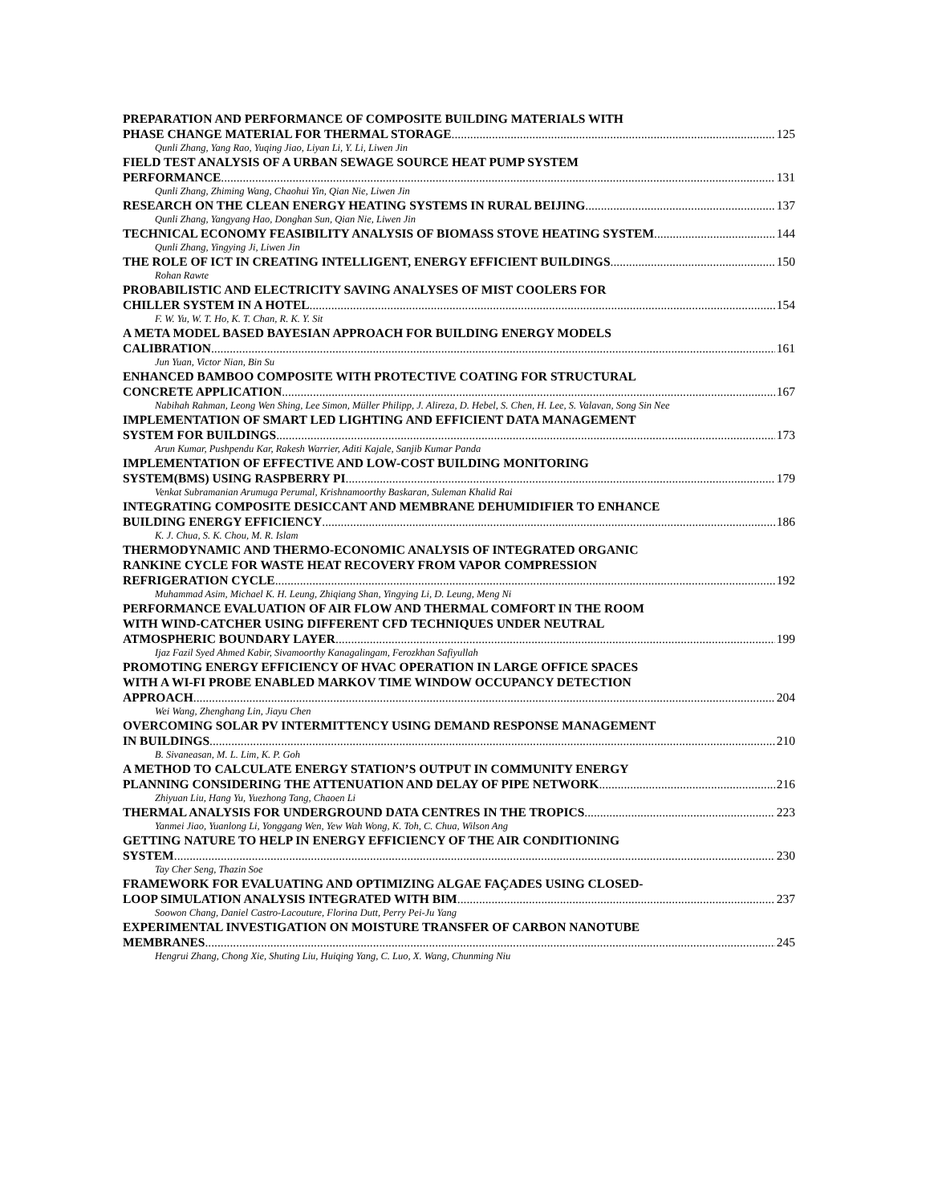PREPARATION AND PERFORMANCE OF COMPOSITE BUILDING MATERIALS WITH
PHASE CHANGE MATERIAL FOR THERMAL STORAGE 125
Qunli Zhang, Yang Rao, Yuqing Jiao, Liyan Li, Y. Li, Liwen Jin
FIELD TEST ANALYSIS OF A URBAN SEWAGE SOURCE HEAT PUMP SYSTEM
PERFORMANCE 131
Qunli Zhang, Zhiming Wang, Chaohui Yin, Qian Nie, Liwen Jin
RESEARCH ON THE CLEAN ENERGY HEATING SYSTEMS IN RURAL BEIJING 137
Qunli Zhang, Yangyang Hao, Donghan Sun, Qian Nie, Liwen Jin
TECHNICAL ECONOMY FEASIBILITY ANALYSIS OF BIOMASS STOVE HEATING SYSTEM 144
Qunli Zhang, Yingying Ji, Liwen Jin
THE ROLE OF ICT IN CREATING INTELLIGENT, ENERGY EFFICIENT BUILDINGS 150
Rohan Rawte
PROBABILISTIC AND ELECTRICITY SAVING ANALYSES OF MIST COOLERS FOR
CHILLER SYSTEM IN A HOTEL 154
F. W. Yu, W. T. Ho, K. T. Chan, R. K. Y. Sit
A META MODEL BASED BAYESIAN APPROACH FOR BUILDING ENERGY MODELS
CALIBRATION 161
Jun Yuan, Victor Nian, Bin Su
ENHANCED BAMBOO COMPOSITE WITH PROTECTIVE COATING FOR STRUCTURAL
CONCRETE APPLICATION 167
Nabihah Rahman, Leong Wen Shing, Lee Simon, Müller Philipp, J. Alireza, D. Hebel, S. Chen, H. Lee, S. Valavan, Song Sin Nee
IMPLEMENTATION OF SMART LED LIGHTING AND EFFICIENT DATA MANAGEMENT
SYSTEM FOR BUILDINGS 173
Arun Kumar, Pushpendu Kar, Rakesh Warrier, Aditi Kajale, Sanjib Kumar Panda
IMPLEMENTATION OF EFFECTIVE AND LOW-COST BUILDING MONITORING
SYSTEM(BMS) USING RASPBERRY PI 179
Venkat Subramanian Arumuga Perumal, Krishnamoorthy Baskaran, Suleman Khalid Rai
INTEGRATING COMPOSITE DESICCANT AND MEMBRANE DEHUMIDIFIER TO ENHANCE
BUILDING ENERGY EFFICIENCY 186
K. J. Chua, S. K. Chou, M. R. Islam
THERMODYNAMIC AND THERMO-ECONOMIC ANALYSIS OF INTEGRATED ORGANIC
RANKINE CYCLE FOR WASTE HEAT RECOVERY FROM VAPOR COMPRESSION
REFRIGERATION CYCLE 192
Muhammad Asim, Michael K. H. Leung, Zhiqiang Shan, Yingying Li, D. Leung, Meng Ni
PERFORMANCE EVALUATION OF AIR FLOW AND THERMAL COMFORT IN THE ROOM
WITH WIND-CATCHER USING DIFFERENT CFD TECHNIQUES UNDER NEUTRAL
ATMOSPHERIC BOUNDARY LAYER 199
Ijaz Fazil Syed Ahmed Kabir, Sivamoorthy Kanagalingam, Ferozkhan Safiyullah
PROMOTING ENERGY EFFICIENCY OF HVAC OPERATION IN LARGE OFFICE SPACES
WITH A WI-FI PROBE ENABLED MARKOV TIME WINDOW OCCUPANCY DETECTION
APPROACH 204
Wei Wang, Zhenghang Lin, Jiayu Chen
OVERCOMING SOLAR PV INTERMITTENCY USING DEMAND RESPONSE MANAGEMENT
IN BUILDINGS 210
B. Sivaneasan, M. L. Lim, K. P. Goh
A METHOD TO CALCULATE ENERGY STATION’S OUTPUT IN COMMUNITY ENERGY
PLANNING CONSIDERING THE ATTENUATION AND DELAY OF PIPE NETWORK 216
Zhiyuan Liu, Hang Yu, Yuezhong Tang, Chaoen Li
THERMAL ANALYSIS FOR UNDERGROUND DATA CENTRES IN THE TROPICS 223
Yanmei Jiao, Yuanlong Li, Yonggang Wen, Yew Wah Wong, K. Toh, C. Chua, Wilson Ang
GETTING NATURE TO HELP IN ENERGY EFFICIENCY OF THE AIR CONDITIONING
SYSTEM 230
Tay Cher Seng, Thazin Soe
FRAMEWORK FOR EVALUATING AND OPTIMIZING ALGAE FAÇADES USING CLOSED-
LOOP SIMULATION ANALYSIS INTEGRATED WITH BIM 237
Soowon Chang, Daniel Castro-Lacouture, Florina Dutt, Perry Pei-Ju Yang
EXPERIMENTAL INVESTIGATION ON MOISTURE TRANSFER OF CARBON NANOTUBE
MEMBRANES 245
Hengrui Zhang, Chong Xie, Shuting Liu, Huiqing Yang, C. Luo, X. Wang, Chunming Niu